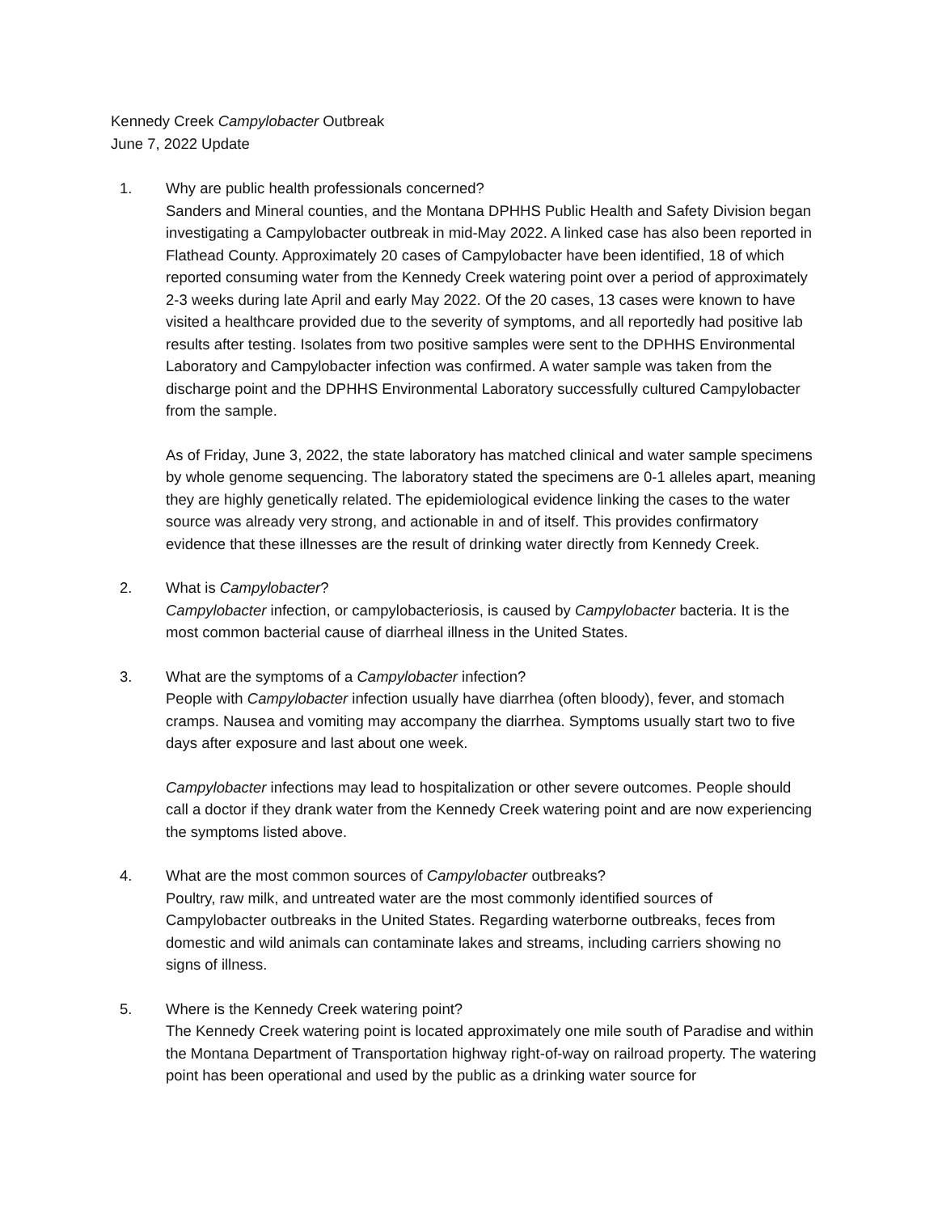Kennedy Creek Campylobacter Outbreak
June 7, 2022 Update
1. Why are public health professionals concerned?
Sanders and Mineral counties, and the Montana DPHHS Public Health and Safety Division began investigating a Campylobacter outbreak in mid-May 2022. A linked case has also been reported in Flathead County. Approximately 20 cases of Campylobacter have been identified, 18 of which reported consuming water from the Kennedy Creek watering point over a period of approximately 2-3 weeks during late April and early May 2022. Of the 20 cases, 13 cases were known to have visited a healthcare provided due to the severity of symptoms, and all reportedly had positive lab results after testing. Isolates from two positive samples were sent to the DPHHS Environmental Laboratory and Campylobacter infection was confirmed. A water sample was taken from the discharge point and the DPHHS Environmental Laboratory successfully cultured Campylobacter from the sample.
As of Friday, June 3, 2022, the state laboratory has matched clinical and water sample specimens by whole genome sequencing. The laboratory stated the specimens are 0-1 alleles apart, meaning they are highly genetically related. The epidemiological evidence linking the cases to the water source was already very strong, and actionable in and of itself. This provides confirmatory evidence that these illnesses are the result of drinking water directly from Kennedy Creek.
2. What is Campylobacter?
Campylobacter infection, or campylobacteriosis, is caused by Campylobacter bacteria. It is the most common bacterial cause of diarrheal illness in the United States.
3. What are the symptoms of a Campylobacter infection?
People with Campylobacter infection usually have diarrhea (often bloody), fever, and stomach cramps. Nausea and vomiting may accompany the diarrhea. Symptoms usually start two to five days after exposure and last about one week.
Campylobacter infections may lead to hospitalization or other severe outcomes. People should call a doctor if they drank water from the Kennedy Creek watering point and are now experiencing the symptoms listed above.
4. What are the most common sources of Campylobacter outbreaks?
Poultry, raw milk, and untreated water are the most commonly identified sources of Campylobacter outbreaks in the United States. Regarding waterborne outbreaks, feces from domestic and wild animals can contaminate lakes and streams, including carriers showing no signs of illness.
5. Where is the Kennedy Creek watering point?
The Kennedy Creek watering point is located approximately one mile south of Paradise and within the Montana Department of Transportation highway right-of-way on railroad property. The watering point has been operational and used by the public as a drinking water source for